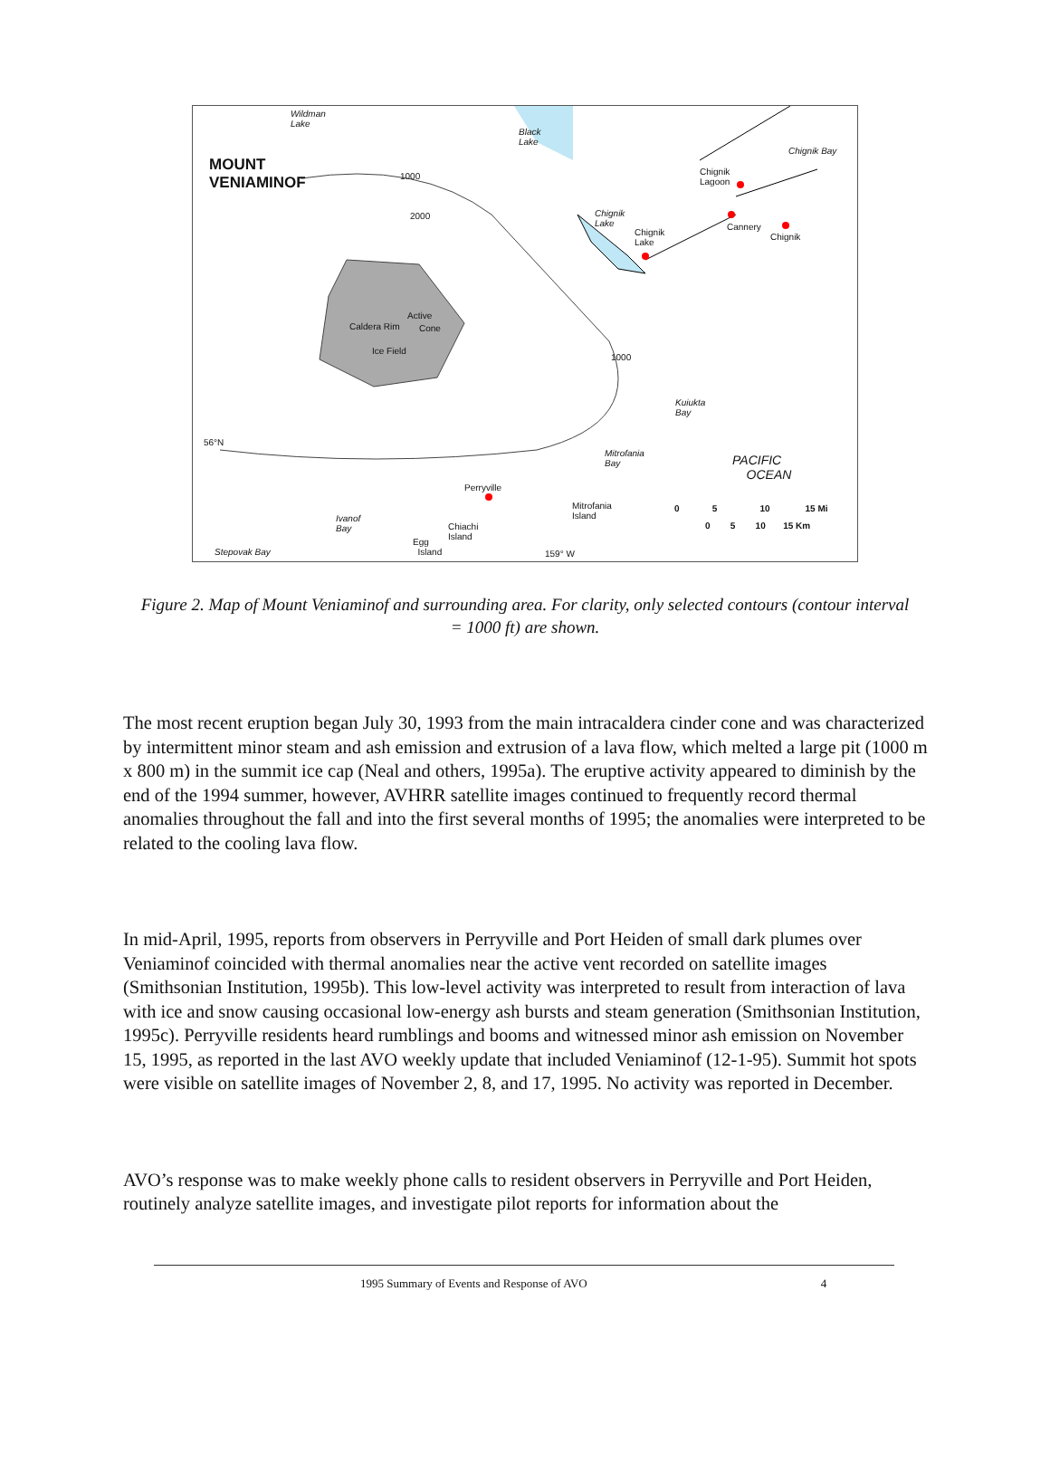Wildman
Lake
Black
Lake
Chignik Bay
MOUNT
VENIAMINOF 1000 Chignik
Lagoon
2000 Chignik
Lake Cannery
Chignik Chignik
Lake
Active
Caldera Rim Cone
Ice Field
1000
Kuiukta
Bay
56°N
Mitrofania
Bay PACIFIC
OCEAN
Perryville
Mitrofania
Island
0 5 10 15 Mi
0 5 10 15 Km
Ivanof
Bay Chiachi
Island Egg
Island Stepovak Bay 159° W
Figure 2. Map of Mount Veniaminof and surrounding area. For clarity, only selected contours (contour interval = 1000 ft) are shown.
The most recent eruption began July 30, 1993 from the main intracaldera cinder cone and was characterized by intermittent minor steam and ash emission and extrusion of a lava flow, which melted a large pit (1000 m x 800 m) in the summit ice cap (Neal and others, 1995a). The eruptive activity appeared to diminish by the end of the 1994 summer, however, AVHRR satellite images continued to frequently record thermal anomalies throughout the fall and into the first several months of 1995; the anomalies were interpreted to be related to the cooling lava flow.
In mid-April, 1995, reports from observers in Perryville and Port Heiden of small dark plumes over Veniaminof coincided with thermal anomalies near the active vent recorded on satellite images (Smithsonian Institution, 1995b). This low-level activity was interpreted to result from interaction of lava with ice and snow causing occasional low-energy ash bursts and steam generation (Smithsonian Institution, 1995c). Perryville residents heard rumblings and booms and witnessed minor ash emission on November 15, 1995, as reported in the last AVO weekly update that included Veniaminof (12-1-95). Summit hot spots were visible on satellite images of November 2, 8, and 17, 1995. No activity was reported in December.
AVO’s response was to make weekly phone calls to resident observers in Perryville and Port Heiden, routinely analyze satellite images, and investigate pilot reports for information about the
1995 Summary of Events and Response of AVO 4